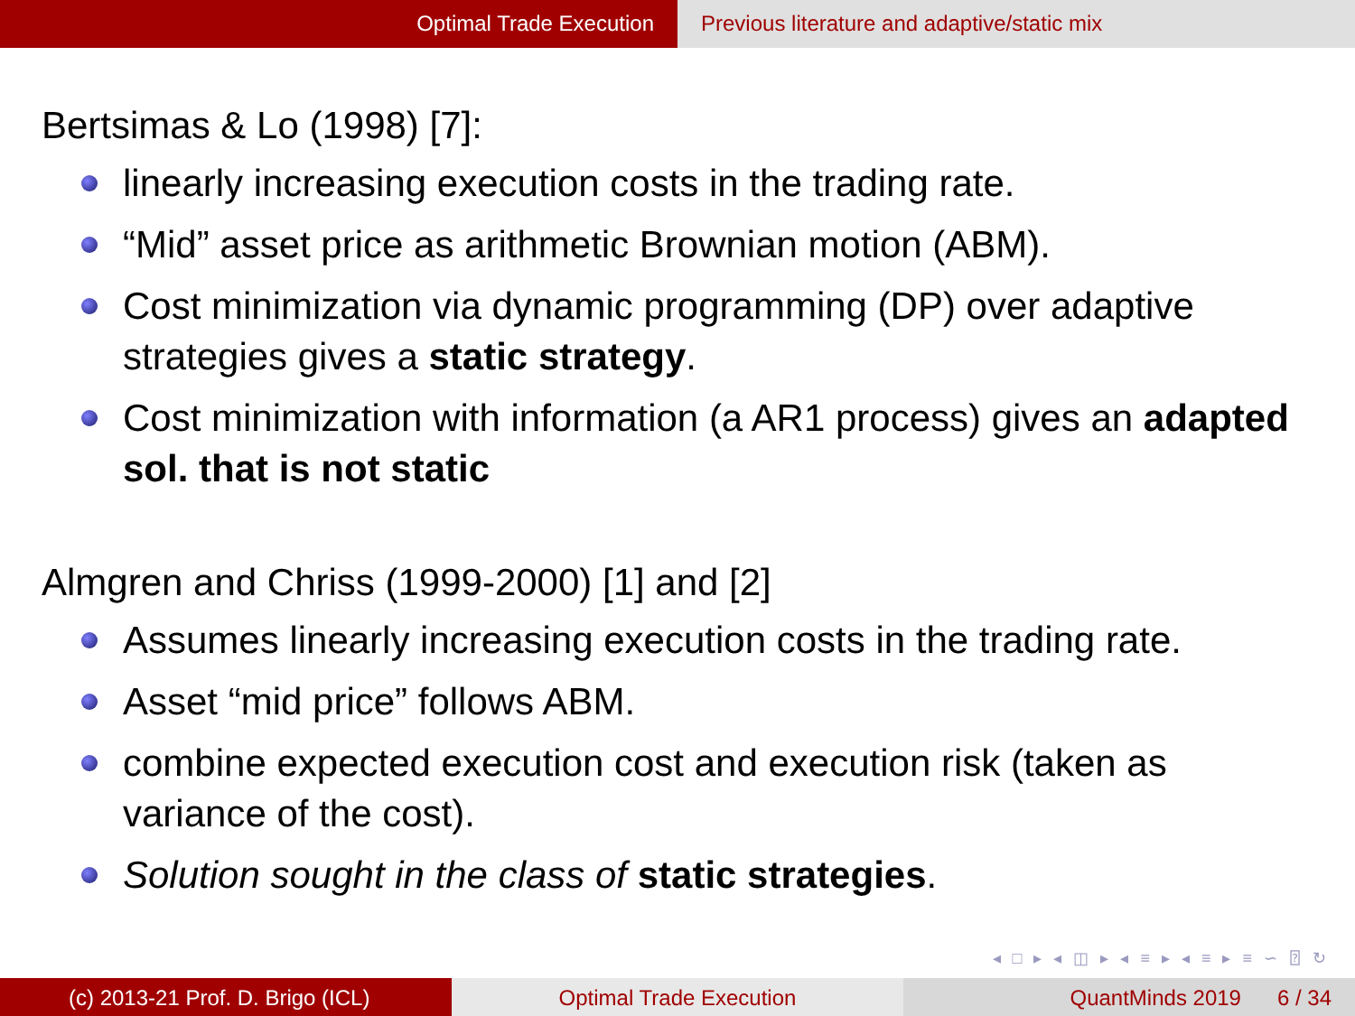Optimal Trade Execution Previous literature and adaptive/static mix
Bertsimas & Lo (1998) [7]:
linearly increasing execution costs in the trading rate.
“Mid” asset price as arithmetic Brownian motion (ABM).
Cost minimization via dynamic programming (DP) over adaptive strategies gives a static strategy.
Cost minimization with information (a AR1 process) gives an adapted sol. that is not static
Almgren and Chriss (1999-2000) [1] and [2]
Assumes linearly increasing execution costs in the trading rate.
Asset “mid price” follows ABM.
combine expected execution cost and execution risk (taken as variance of the cost).
Solution sought in the class of static strategies.
◂ □ ▸ ◂ ◫ ▸ ◂ ≡ ▸ ◂ ≡ ▸ ≡ ∽ ⍰ ↻
(c) 2013-21 Prof. D. Brigo (ICL) Optimal Trade Execution QuantMinds 2019 6 / 34